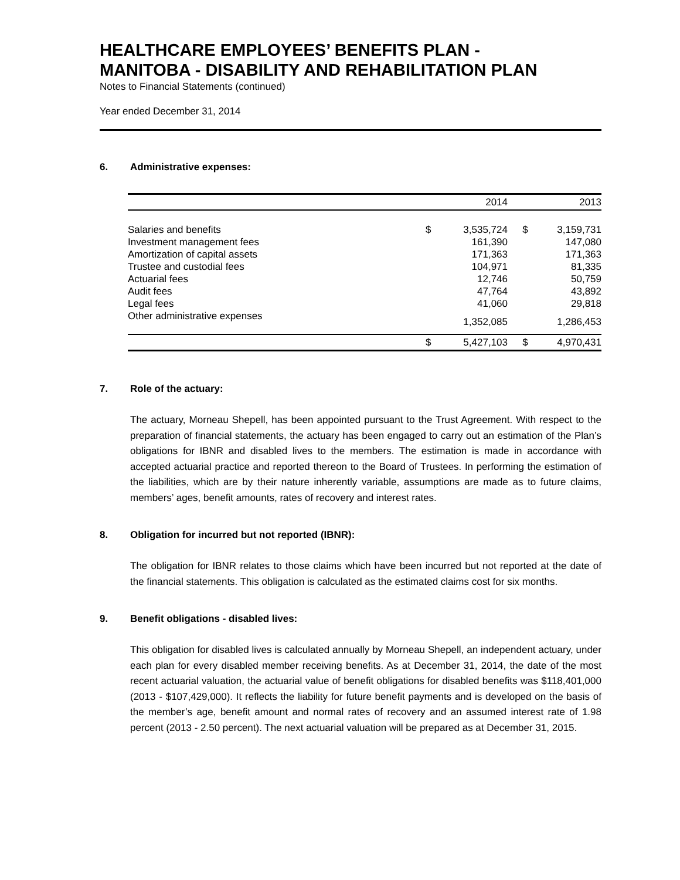HEALTHCARE EMPLOYEES’ BENEFITS PLAN -
MANITOBA - DISABILITY AND REHABILITATION PLAN
Notes to Financial Statements (continued)
Year ended December 31, 2014
6. Administrative expenses:
| | | 2014 | | 2013 |
| --- | --- | --- | --- | --- |
| Salaries and benefits | $ | 3,535,724 | $ | 3,159,731 |
| Investment management fees | | 161,390 | | 147,080 |
| Amortization of capital assets | | 171,363 | | 171,363 |
| Trustee and custodial fees | | 104,971 | | 81,335 |
| Actuarial fees | | 12,746 | | 50,759 |
| Audit fees | | 47,764 | | 43,892 |
| Legal fees | | 41,060 | | 29,818 |
| Other administrative expenses | | 1,352,085 | | 1,286,453 |
| | $ | 5,427,103 | $ | 4,970,431 |
7. Role of the actuary:
The actuary, Morneau Shepell, has been appointed pursuant to the Trust Agreement. With respect to the preparation of financial statements, the actuary has been engaged to carry out an estimation of the Plan’s obligations for IBNR and disabled lives to the members. The estimation is made in accordance with accepted actuarial practice and reported thereon to the Board of Trustees. In performing the estimation of the liabilities, which are by their nature inherently variable, assumptions are made as to future claims, members’ ages, benefit amounts, rates of recovery and interest rates.
8. Obligation for incurred but not reported (IBNR):
The obligation for IBNR relates to those claims which have been incurred but not reported at the date of the financial statements. This obligation is calculated as the estimated claims cost for six months.
9. Benefit obligations - disabled lives:
This obligation for disabled lives is calculated annually by Morneau Shepell, an independent actuary, under each plan for every disabled member receiving benefits. As at December 31, 2014, the date of the most recent actuarial valuation, the actuarial value of benefit obligations for disabled benefits was $118,401,000 (2013 - $107,429,000). It reflects the liability for future benefit payments and is developed on the basis of the member’s age, benefit amount and normal rates of recovery and an assumed interest rate of 1.98 percent (2013 - 2.50 percent). The next actuarial valuation will be prepared as at December 31, 2015.